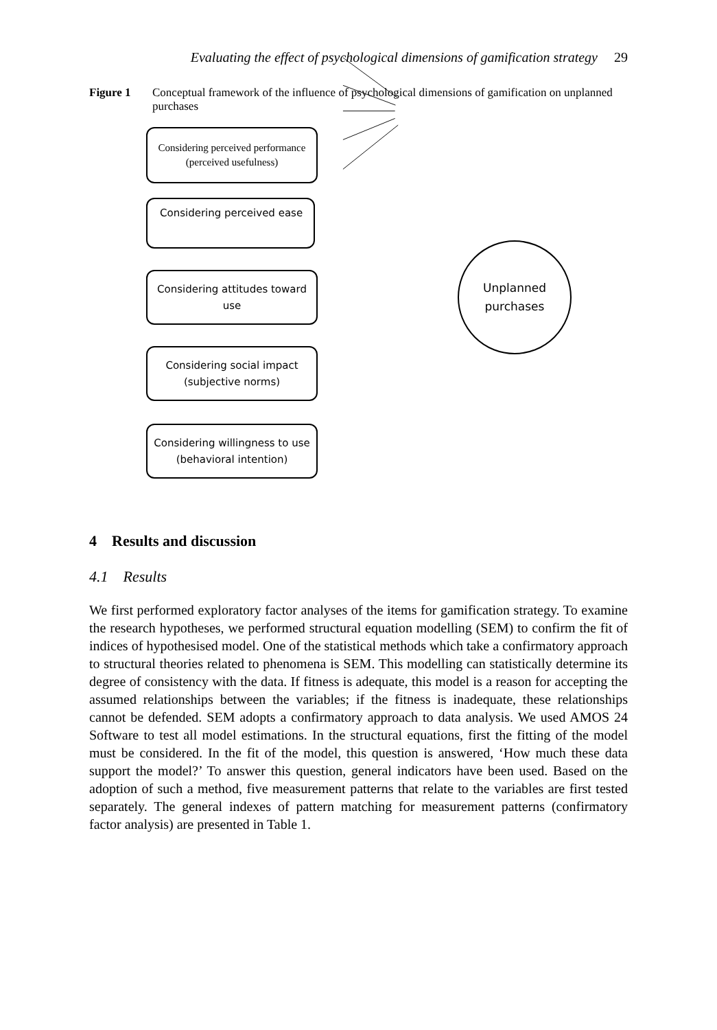Evaluating the effect of psychological dimensions of gamification strategy 29
Figure 1 Conceptual framework of the influence of psychological dimensions of gamification on unplanned purchases
Considering perceived performance (perceived usefulness)
Considering perceived ease
Considering attitudes toward use
Considering social impact (subjective norms)
Considering willingness to use (behavioral intention)
Unplanned purchases
4 Results and discussion
4.1 Results
We first performed exploratory factor analyses of the items for gamification strategy. To examine the research hypotheses, we performed structural equation modelling (SEM) to confirm the fit of indices of hypothesised model. One of the statistical methods which take a confirmatory approach to structural theories related to phenomena is SEM. This modelling can statistically determine its degree of consistency with the data. If fitness is adequate, this model is a reason for accepting the assumed relationships between the variables; if the fitness is inadequate, these relationships cannot be defended. SEM adopts a confirmatory approach to data analysis. We used AMOS 24 Software to test all model estimations. In the structural equations, first the fitting of the model must be considered. In the fit of the model, this question is answered, ‘How much these data support the model?’ To answer this question, general indicators have been used. Based on the adoption of such a method, five measurement patterns that relate to the variables are first tested separately. The general indexes of pattern matching for measurement patterns (confirmatory factor analysis) are presented in Table 1.